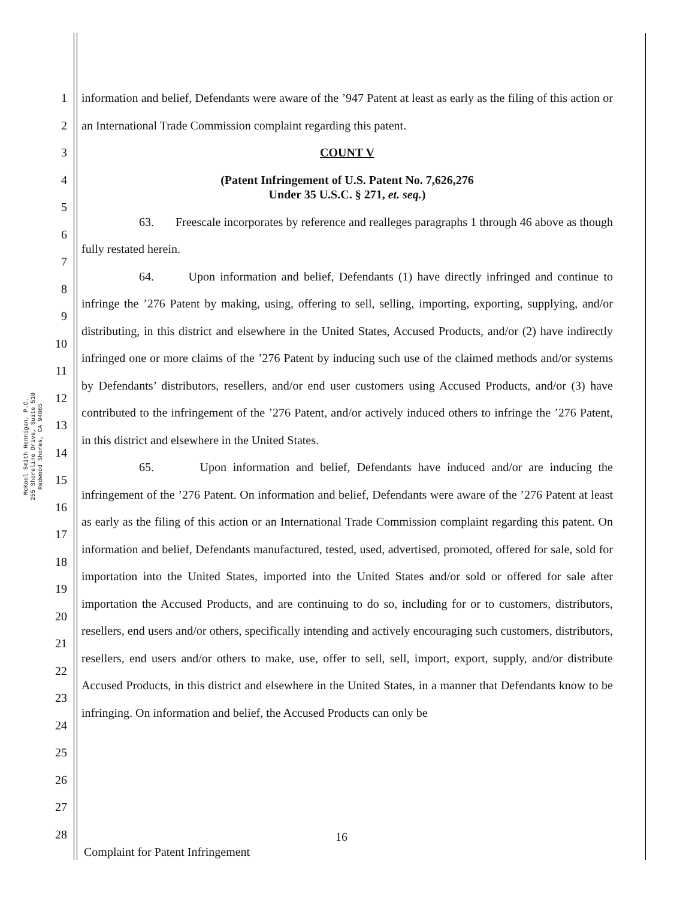McKool Smith Hennigan, P.C.
255 Shoreline Drive, Suite 510
Redwood Shores, CA 94065
1
2
3
4
5
6
7
8
9
10
11
12
13
14
15
16
17
18
19
20
21
22
23
24
25
26
27
28
information and belief, Defendants were aware of the ’947 Patent at least as early as the filing of this action or an International Trade Commission complaint regarding this patent.
COUNT V
(Patent Infringement of U.S. Patent No. 7,626,276
Under 35 U.S.C. § 271, et. seq.)
63. Freescale incorporates by reference and realleges paragraphs 1 through 46 above as though fully restated herein.
64. Upon information and belief, Defendants (1) have directly infringed and continue to infringe the ’276 Patent by making, using, offering to sell, selling, importing, exporting, supplying, and/or distributing, in this district and elsewhere in the United States, Accused Products, and/or (2) have indirectly infringed one or more claims of the ’276 Patent by inducing such use of the claimed methods and/or systems by Defendants’ distributors, resellers, and/or end user customers using Accused Products, and/or (3) have contributed to the infringement of the ’276 Patent, and/or actively induced others to infringe the ’276 Patent, in this district and elsewhere in the United States.
65. Upon information and belief, Defendants have induced and/or are inducing the infringement of the ’276 Patent. On information and belief, Defendants were aware of the ’276 Patent at least as early as the filing of this action or an International Trade Commission complaint regarding this patent. On information and belief, Defendants manufactured, tested, used, advertised, promoted, offered for sale, sold for importation into the United States, imported into the United States and/or sold or offered for sale after importation the Accused Products, and are continuing to do so, including for or to customers, distributors, resellers, end users and/or others, specifically intending and actively encouraging such customers, distributors, resellers, end users and/or others to make, use, offer to sell, sell, import, export, supply, and/or distribute Accused Products, in this district and elsewhere in the United States, in a manner that Defendants know to be infringing. On information and belief, the Accused Products can only be
16
Complaint for Patent Infringement